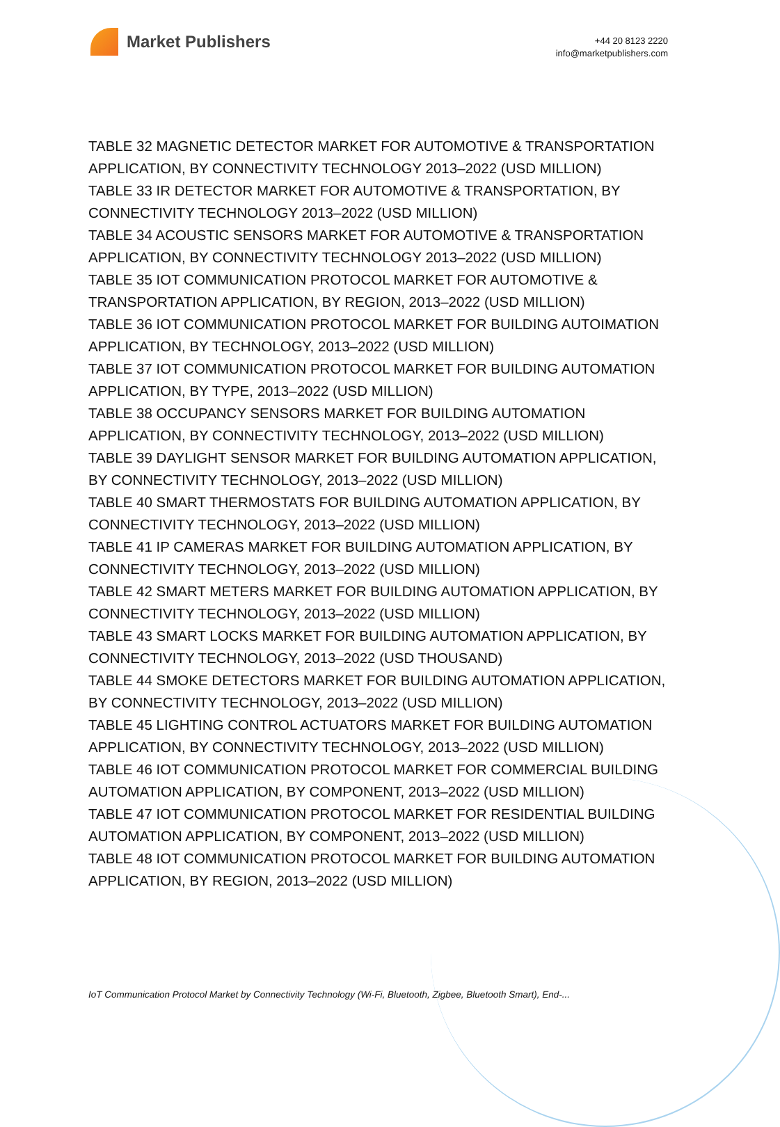Market Publishers
+44 20 8123 2220
info@marketpublishers.com
TABLE 32 MAGNETIC DETECTOR MARKET FOR AUTOMOTIVE & TRANSPORTATION APPLICATION, BY CONNECTIVITY TECHNOLOGY 2013–2022 (USD MILLION)
TABLE 33 IR DETECTOR MARKET FOR AUTOMOTIVE & TRANSPORTATION, BY CONNECTIVITY TECHNOLOGY 2013–2022 (USD MILLION)
TABLE 34 ACOUSTIC SENSORS MARKET FOR AUTOMOTIVE & TRANSPORTATION APPLICATION, BY CONNECTIVITY TECHNOLOGY 2013–2022 (USD MILLION)
TABLE 35 IOT COMMUNICATION PROTOCOL MARKET FOR AUTOMOTIVE & TRANSPORTATION APPLICATION, BY REGION, 2013–2022 (USD MILLION)
TABLE 36 IOT COMMUNICATION PROTOCOL MARKET FOR BUILDING AUTOIMATION APPLICATION, BY TECHNOLOGY, 2013–2022 (USD MILLION)
TABLE 37 IOT COMMUNICATION PROTOCOL MARKET FOR BUILDING AUTOMATION APPLICATION, BY TYPE, 2013–2022 (USD MILLION)
TABLE 38 OCCUPANCY SENSORS MARKET FOR BUILDING AUTOMATION APPLICATION, BY CONNECTIVITY TECHNOLOGY, 2013–2022 (USD MILLION)
TABLE 39 DAYLIGHT SENSOR MARKET FOR BUILDING AUTOMATION APPLICATION, BY CONNECTIVITY TECHNOLOGY, 2013–2022 (USD MILLION)
TABLE 40 SMART THERMOSTATS FOR BUILDING AUTOMATION APPLICATION, BY CONNECTIVITY TECHNOLOGY, 2013–2022 (USD MILLION)
TABLE 41 IP CAMERAS MARKET FOR BUILDING AUTOMATION APPLICATION, BY CONNECTIVITY TECHNOLOGY, 2013–2022 (USD MILLION)
TABLE 42 SMART METERS MARKET FOR BUILDING AUTOMATION APPLICATION, BY CONNECTIVITY TECHNOLOGY, 2013–2022 (USD MILLION)
TABLE 43 SMART LOCKS MARKET FOR BUILDING AUTOMATION APPLICATION, BY CONNECTIVITY TECHNOLOGY, 2013–2022 (USD THOUSAND)
TABLE 44 SMOKE DETECTORS MARKET FOR BUILDING AUTOMATION APPLICATION, BY CONNECTIVITY TECHNOLOGY, 2013–2022 (USD MILLION)
TABLE 45 LIGHTING CONTROL ACTUATORS MARKET FOR BUILDING AUTOMATION APPLICATION, BY CONNECTIVITY TECHNOLOGY, 2013–2022 (USD MILLION)
TABLE 46 IOT COMMUNICATION PROTOCOL MARKET FOR COMMERCIAL BUILDING AUTOMATION APPLICATION, BY COMPONENT, 2013–2022 (USD MILLION)
TABLE 47 IOT COMMUNICATION PROTOCOL MARKET FOR RESIDENTIAL BUILDING AUTOMATION APPLICATION, BY COMPONENT, 2013–2022 (USD MILLION)
TABLE 48 IOT COMMUNICATION PROTOCOL MARKET FOR BUILDING AUTOMATION APPLICATION, BY REGION, 2013–2022 (USD MILLION)
IoT Communication Protocol Market by Connectivity Technology (Wi-Fi, Bluetooth, Zigbee, Bluetooth Smart), End-...